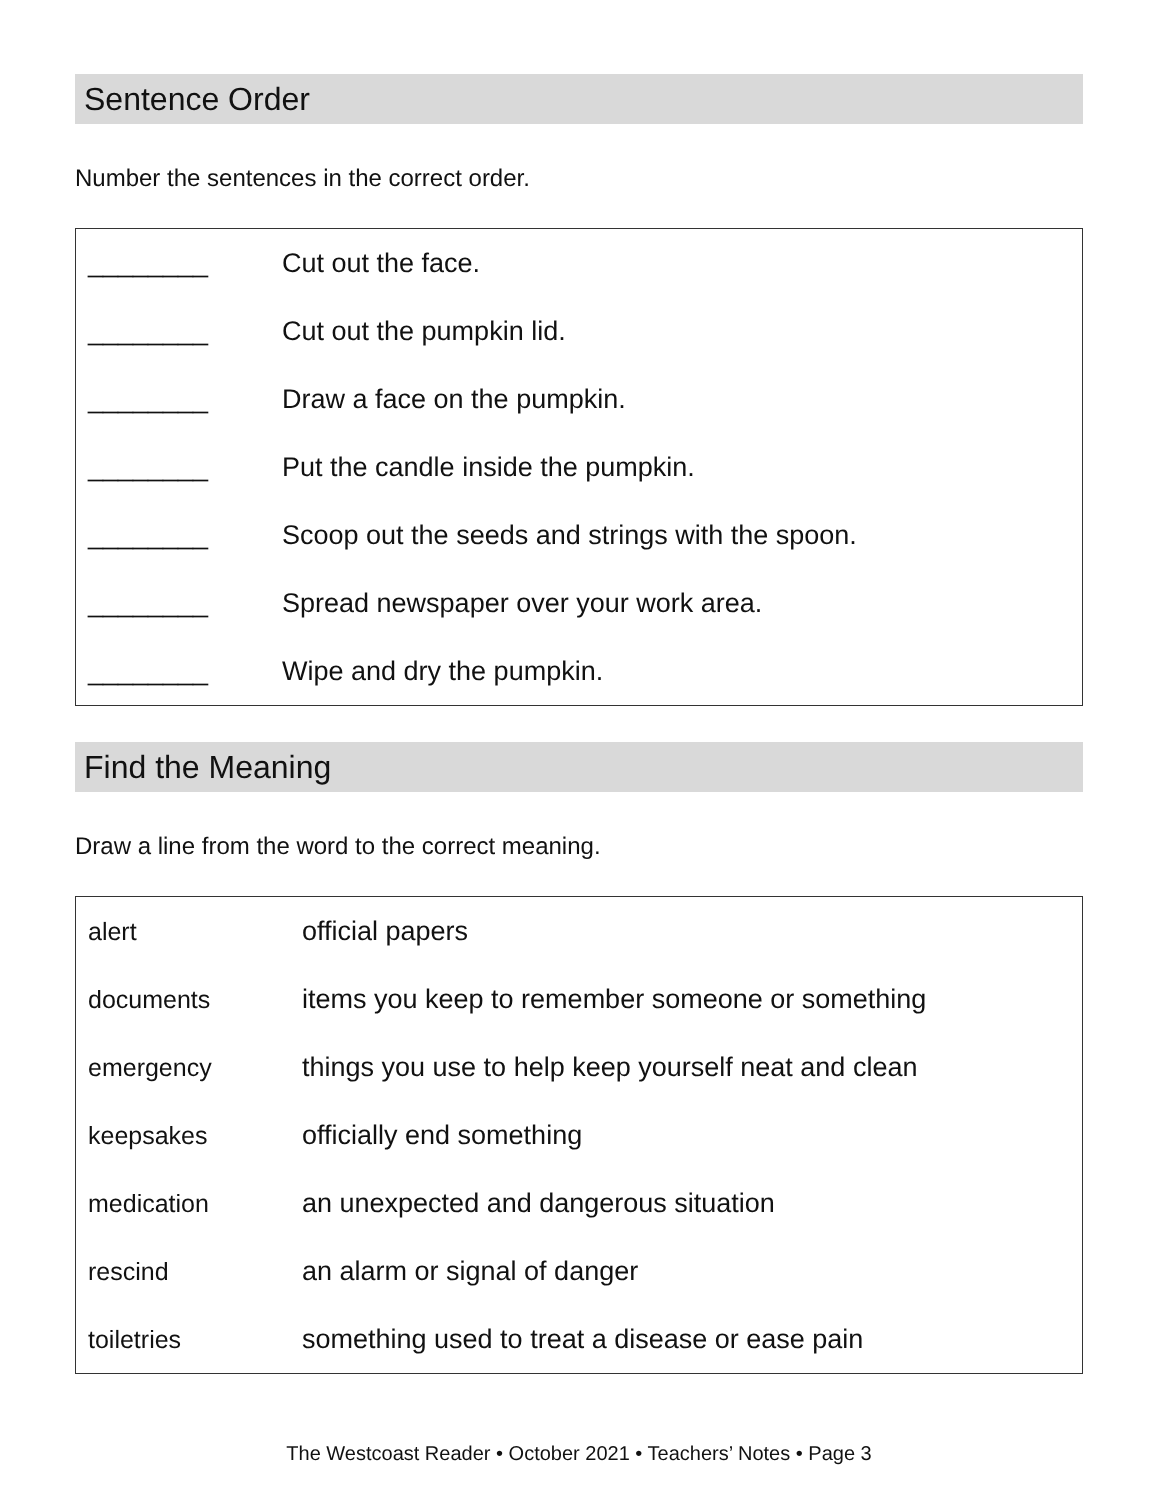Sentence Order
Number the sentences in the correct order.
| ________ | Cut out the face. |
| ________ | Cut out the pumpkin lid. |
| ________ | Draw a face on the pumpkin. |
| ________ | Put the candle inside the pumpkin. |
| ________ | Scoop out the seeds and strings with the spoon. |
| ________ | Spread newspaper over your work area. |
| ________ | Wipe and dry the pumpkin. |
Find the Meaning
Draw a line from the word to the correct meaning.
| alert | official papers |
| documents | items you keep to remember someone or something |
| emergency | things you use to help keep yourself neat and clean |
| keepsakes | officially end something |
| medication | an unexpected and dangerous situation |
| rescind | an alarm or signal of danger |
| toiletries | something used to treat a disease or ease pain |
The Westcoast Reader • October 2021 • Teachers’ Notes • Page 3